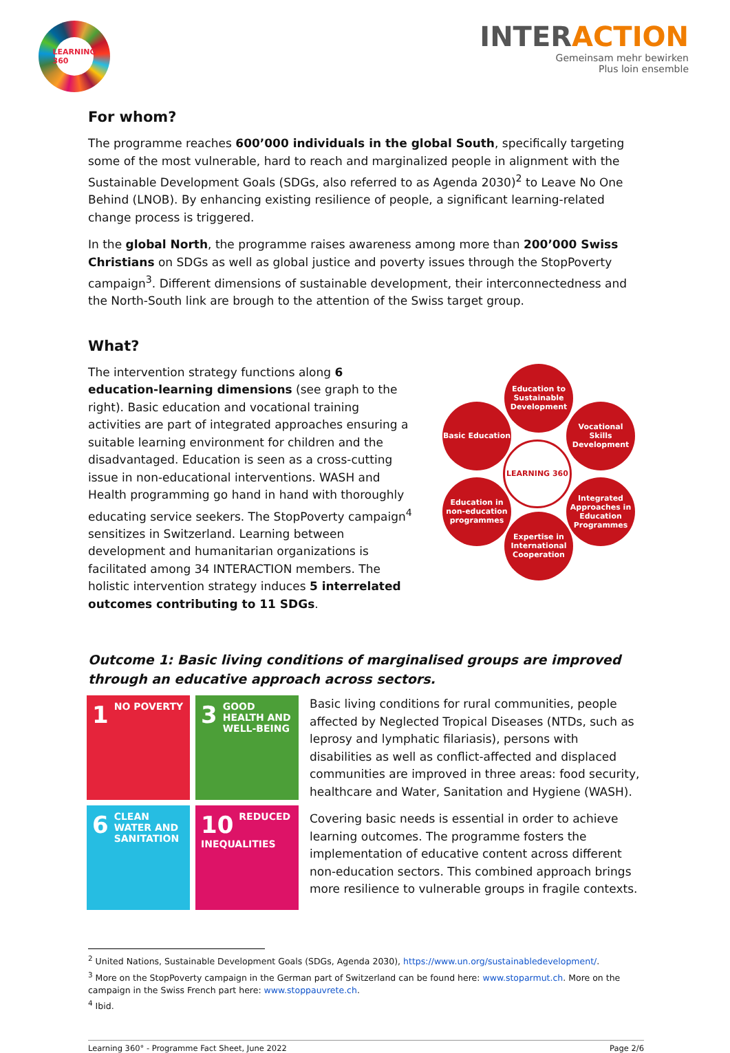LEARNING
360
INTERACTION
Gemeinsam mehr bewirken
Plus loin ensemble
For whom?
The programme reaches 600’000 individuals in the global South, specifically targeting some of the most vulnerable, hard to reach and marginalized people in alignment with the Sustainable Development Goals (SDGs, also referred to as Agenda 2030)<sup>2</sup> to Leave No One Behind (LNOB). By enhancing existing resilience of people, a significant learning-related change process is triggered.
In the global North, the programme raises awareness among more than 200’000 Swiss Christians on SDGs as well as global justice and poverty issues through the StopPoverty campaign<sup>3</sup>. Different dimensions of sustainable development, their interconnectedness and the North-South link are brough to the attention of the Swiss target group.
What?
The intervention strategy functions along 6 education-learning dimensions (see graph to the right). Basic education and vocational training activities are part of integrated approaches ensuring a suitable learning environment for children and the disadvantaged. Education is seen as a cross-cutting issue in non-educational interventions. WASH and Health programming go hand in hand with thoroughly educating service seekers. The StopPoverty campaign<sup>4</sup> sensitizes in Switzerland. Learning between development and humanitarian organizations is facilitated among 34 INTERACTION members. The holistic intervention strategy induces 5 interrelated outcomes contributing to 11 SDGs.
Education to Sustainable Development
Basic Education
Vocational Skills Development
LEARNING 360
Education in non-education programmes
Integrated Approaches in Education Programmes
Expertise in International Cooperation
Outcome 1: Basic living conditions of marginalised groups are improved through an educative approach across sectors.
1 NO POVERTY
3 GOOD HEALTH AND WELL-BEING
6 CLEAN WATER AND SANITATION
10 REDUCED INEQUALITIES
Basic living conditions for rural communities, people affected by Neglected Tropical Diseases (NTDs, such as leprosy and lymphatic filariasis), persons with disabilities as well as conflict-affected and displaced communities are improved in three areas: food security, healthcare and Water, Sanitation and Hygiene (WASH).
Covering basic needs is essential in order to achieve learning outcomes. The programme fosters the implementation of educative content across different non-education sectors. This combined approach brings more resilience to vulnerable groups in fragile contexts.
<sup>2</sup> United Nations, Sustainable Development Goals (SDGs, Agenda 2030), https://www.un.org/sustainabledevelopment/.
<sup>3</sup> More on the StopPoverty campaign in the German part of Switzerland can be found here: www.stoparmut.ch. More on the campaign in the Swiss French part here: www.stoppauvrete.ch.
<sup>4</sup> Ibid.
Learning 360° - Programme Fact Sheet, June 2022 Page 2/6